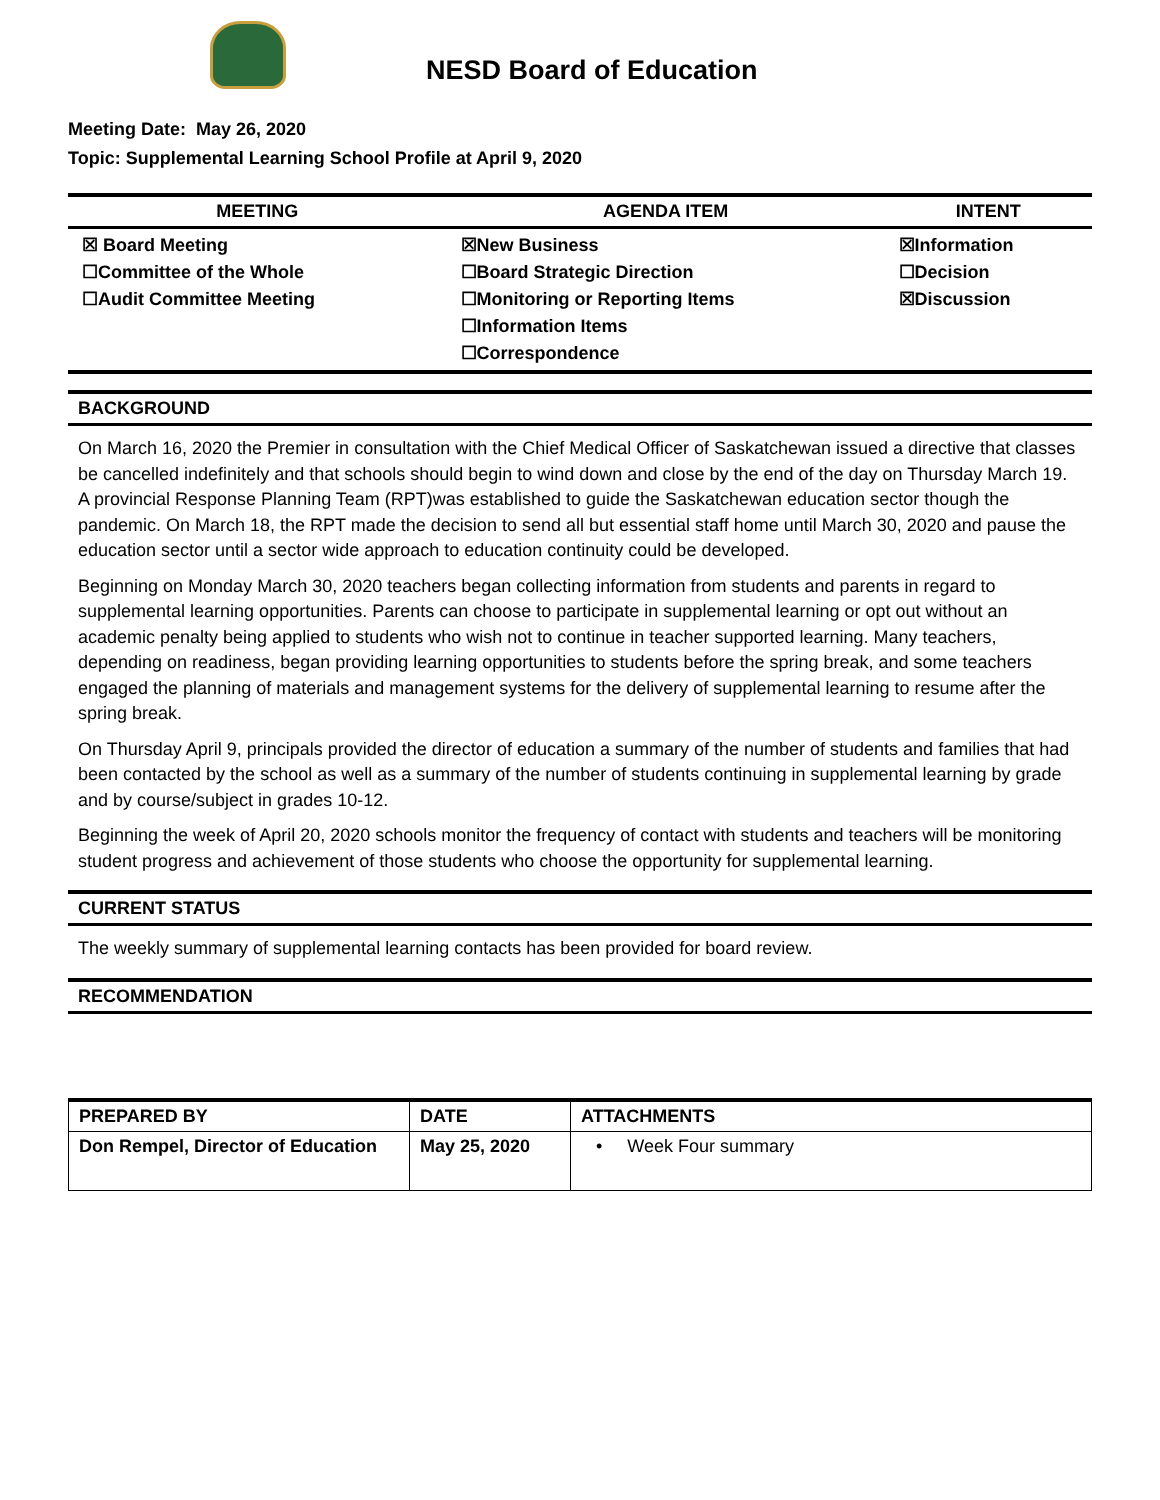NESD Board of Education
Meeting Date: May 26, 2020
Topic: Supplemental Learning School Profile at April 9, 2020
| MEETING | AGENDA ITEM | INTENT |
| --- | --- | --- |
| ☒ Board Meeting ☐Committee of the Whole ☐Audit Committee Meeting | ☒New Business ☐Board Strategic Direction ☐Monitoring or Reporting Items ☐Information Items ☐Correspondence | ☒Information ☐Decision ☒Discussion |
BACKGROUND
On March 16, 2020 the Premier in consultation with the Chief Medical Officer of Saskatchewan issued a directive that classes be cancelled indefinitely and that schools should begin to wind down and close by the end of the day on Thursday March 19. A provincial Response Planning Team (RPT)was established to guide the Saskatchewan education sector though the pandemic. On March 18, the RPT made the decision to send all but essential staff home until March 30, 2020 and pause the education sector until a sector wide approach to education continuity could be developed.
Beginning on Monday March 30, 2020 teachers began collecting information from students and parents in regard to supplemental learning opportunities. Parents can choose to participate in supplemental learning or opt out without an academic penalty being applied to students who wish not to continue in teacher supported learning. Many teachers, depending on readiness, began providing learning opportunities to students before the spring break, and some teachers engaged the planning of materials and management systems for the delivery of supplemental learning to resume after the spring break.
On Thursday April 9, principals provided the director of education a summary of the number of students and families that had been contacted by the school as well as a summary of the number of students continuing in supplemental learning by grade and by course/subject in grades 10-12.
Beginning the week of April 20, 2020 schools monitor the frequency of contact with students and teachers will be monitoring student progress and achievement of those students who choose the opportunity for supplemental learning.
CURRENT STATUS
The weekly summary of supplemental learning contacts has been provided for board review.
RECOMMENDATION
| PREPARED BY | DATE | ATTACHMENTS |
| --- | --- | --- |
| Don Rempel, Director of Education | May 25, 2020 | • Week Four summary |